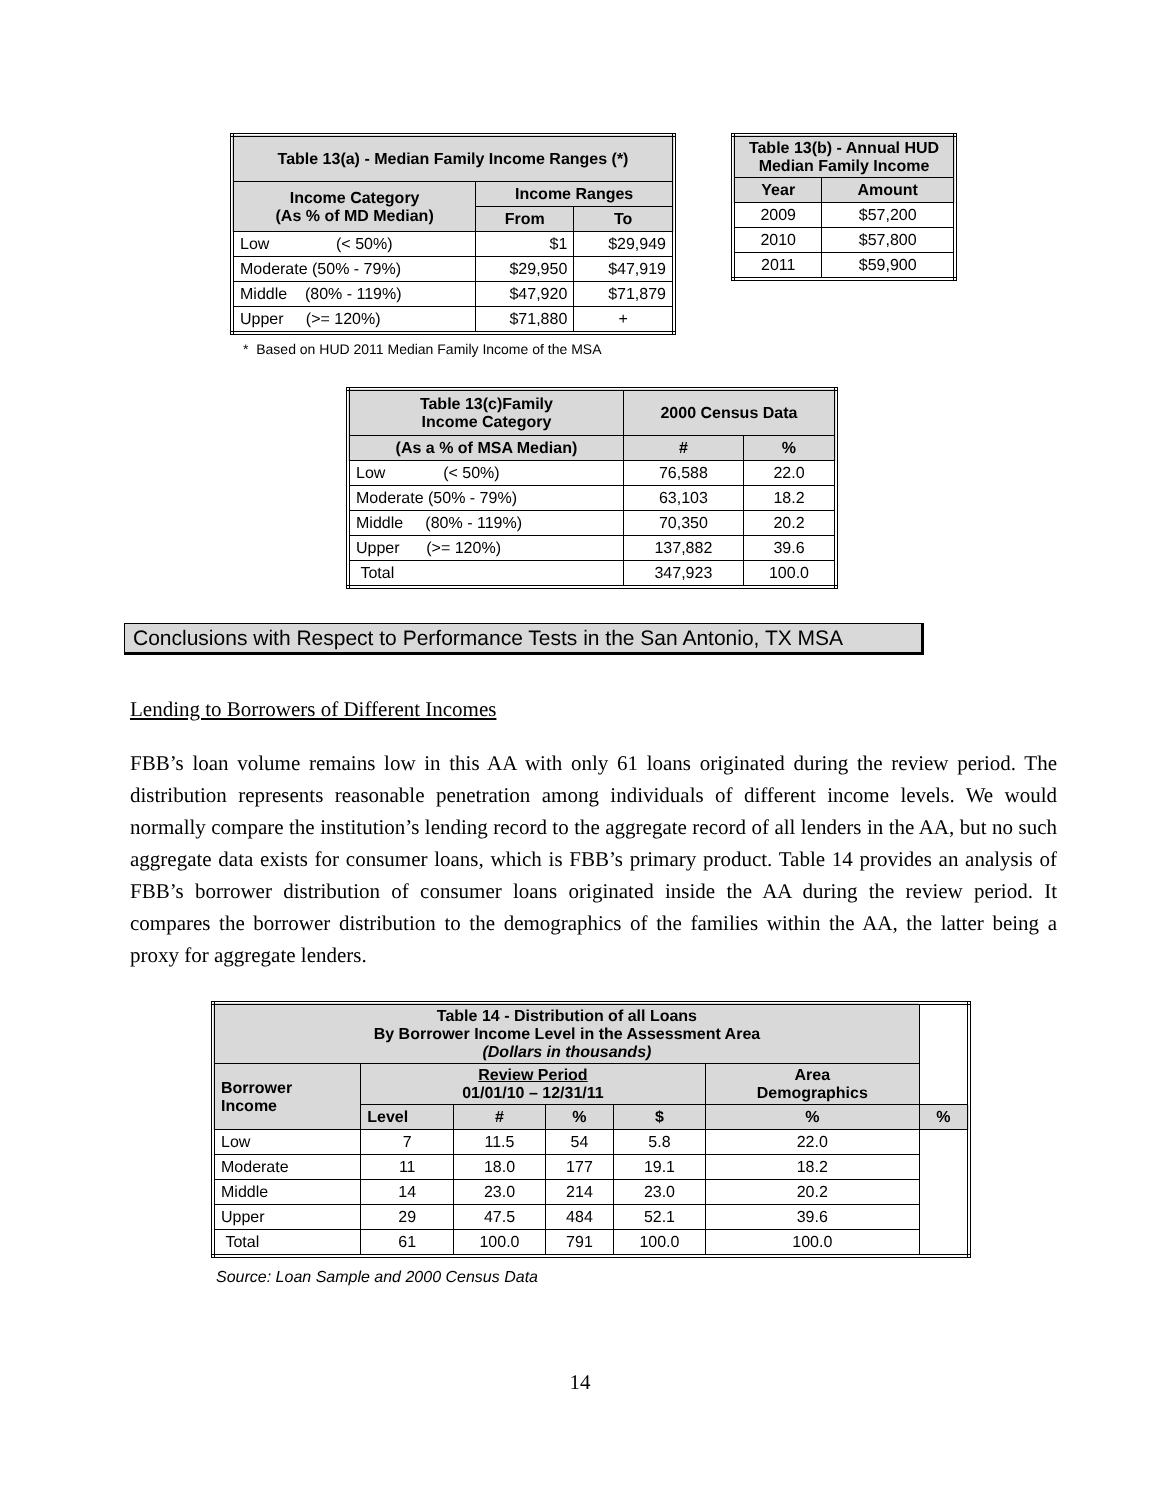| Table 13(a) - Median Family Income Ranges (*) | | |
| --- | --- | --- |
| Income Category (As % of MD Median) | Income Ranges | |
| | From | To |
| Low (< 50%) | $1 | $29,949 |
| Moderate (50% - 79%) | $29,950 | $47,919 |
| Middle (80% - 119%) | $47,920 | $71,879 |
| Upper (>= 120%) | $71,880 | + |
| Table 13(b) - Annual HUD Median Family Income | |
| --- | --- |
| Year | Amount |
| 2009 | $57,200 |
| 2010 | $57,800 |
| 2011 | $59,900 |
* Based on HUD 2011 Median Family Income of the MSA
| Table 13(c)Family Income Category | 2000 Census Data | |
| --- | --- | --- |
| (As a % of MSA Median) | # | % |
| Low (< 50%) | 76,588 | 22.0 |
| Moderate (50% - 79%) | 63,103 | 18.2 |
| Middle (80% - 119%) | 70,350 | 20.2 |
| Upper (>= 120%) | 137,882 | 39.6 |
| Total | 347,923 | 100.0 |
Conclusions with Respect to Performance Tests in the San Antonio, TX MSA
Lending to Borrowers of Different Incomes
FBB’s loan volume remains low in this AA with only 61 loans originated during the review period. The distribution represents reasonable penetration among individuals of different income levels. We would normally compare the institution’s lending record to the aggregate record of all lenders in the AA, but no such aggregate data exists for consumer loans, which is FBB’s primary product. Table 14 provides an analysis of FBB’s borrower distribution of consumer loans originated inside the AA during the review period. It compares the borrower distribution to the demographics of the families within the AA, the latter being a proxy for aggregate lenders.
| Table 14 - Distribution of all Loans By Borrower Income Level in the Assessment Area (Dollars in thousands) | | | | | | |
| --- | --- | --- | --- | --- | --- | --- |
| Borrower Income | Review Period 01/01/10 – 12/31/11 | | | | Area Demographics | |
| | Level | # | % | $ | % | % |
| Low | 7 | 11.5 | 54 | 5.8 | 22.0 | |
| Moderate | 11 | 18.0 | 177 | 19.1 | 18.2 | |
| Middle | 14 | 23.0 | 214 | 23.0 | 20.2 | |
| Upper | 29 | 47.5 | 484 | 52.1 | 39.6 | |
| Total | 61 | 100.0 | 791 | 100.0 | 100.0 | |
Source: Loan Sample and 2000 Census Data
14